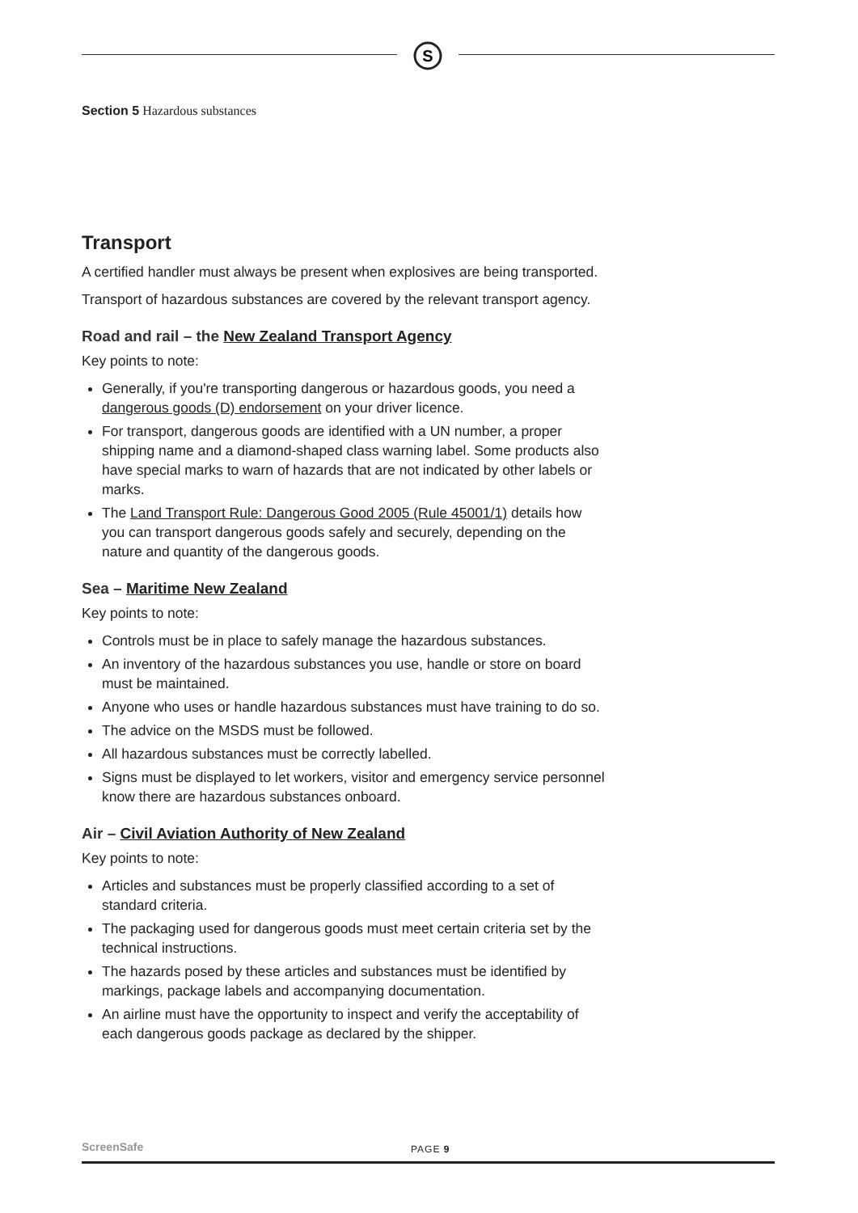S
Section 5 Hazardous substances
Transport
A certified handler must always be present when explosives are being transported.
Transport of hazardous substances are covered by the relevant transport agency.
Road and rail – the New Zealand Transport Agency
Key points to note:
Generally, if you're transporting dangerous or hazardous goods, you need a dangerous goods (D) endorsement on your driver licence.
For transport, dangerous goods are identified with a UN number, a proper shipping name and a diamond-shaped class warning label. Some products also have special marks to warn of hazards that are not indicated by other labels or marks.
The Land Transport Rule: Dangerous Good 2005 (Rule 45001/1) details how you can transport dangerous goods safely and securely, depending on the nature and quantity of the dangerous goods.
Sea – Maritime New Zealand
Key points to note:
Controls must be in place to safely manage the hazardous substances.
An inventory of the hazardous substances you use, handle or store on board must be maintained.
Anyone who uses or handle hazardous substances must have training to do so.
The advice on the MSDS must be followed.
All hazardous substances must be correctly labelled.
Signs must be displayed to let workers, visitor and emergency service personnel know there are hazardous substances onboard.
Air – Civil Aviation Authority of New Zealand
Key points to note:
Articles and substances must be properly classified according to a set of standard criteria.
The packaging used for dangerous goods must meet certain criteria set by the technical instructions.
The hazards posed by these articles and substances must be identified by markings, package labels and accompanying documentation.
An airline must have the opportunity to inspect and verify the acceptability of each dangerous goods package as declared by the shipper.
ScreenSafe PAGE 9